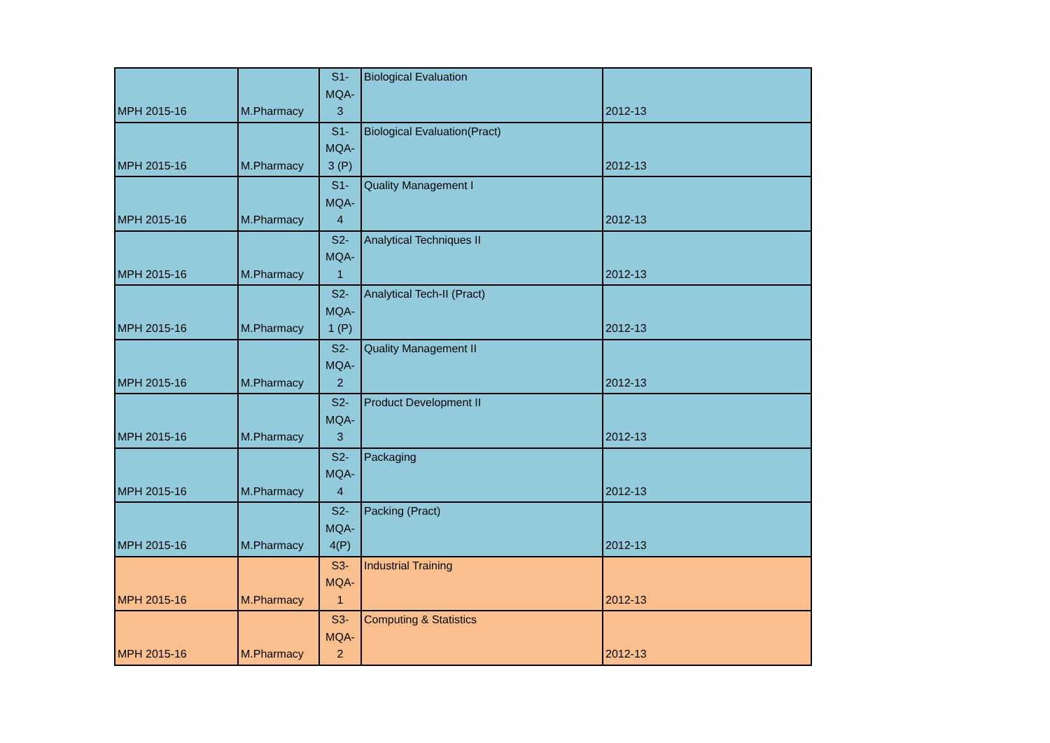| MPH 2015-16 | M.Pharmacy | S1- MQA- 3 | Biological Evaluation | 2012-13 |
| MPH 2015-16 | M.Pharmacy | S1- MQA- 3 (P) | Biological Evaluation(Pract) | 2012-13 |
| MPH 2015-16 | M.Pharmacy | S1- MQA- 4 | Quality Management I | 2012-13 |
| MPH 2015-16 | M.Pharmacy | S2- MQA- 1 | Analytical Techniques II | 2012-13 |
| MPH 2015-16 | M.Pharmacy | S2- MQA- 1 (P) | Analytical Tech-II (Pract) | 2012-13 |
| MPH 2015-16 | M.Pharmacy | S2- MQA- 2 | Quality Management II | 2012-13 |
| MPH 2015-16 | M.Pharmacy | S2- MQA- 3 | Product Development II | 2012-13 |
| MPH 2015-16 | M.Pharmacy | S2- MQA- 4 | Packaging | 2012-13 |
| MPH 2015-16 | M.Pharmacy | S2- MQA- 4(P) | Packing (Pract) | 2012-13 |
| MPH 2015-16 | M.Pharmacy | S3- MQA- 1 | Industrial Training | 2012-13 |
| MPH 2015-16 | M.Pharmacy | S3- MQA- 2 | Computing & Statistics | 2012-13 |